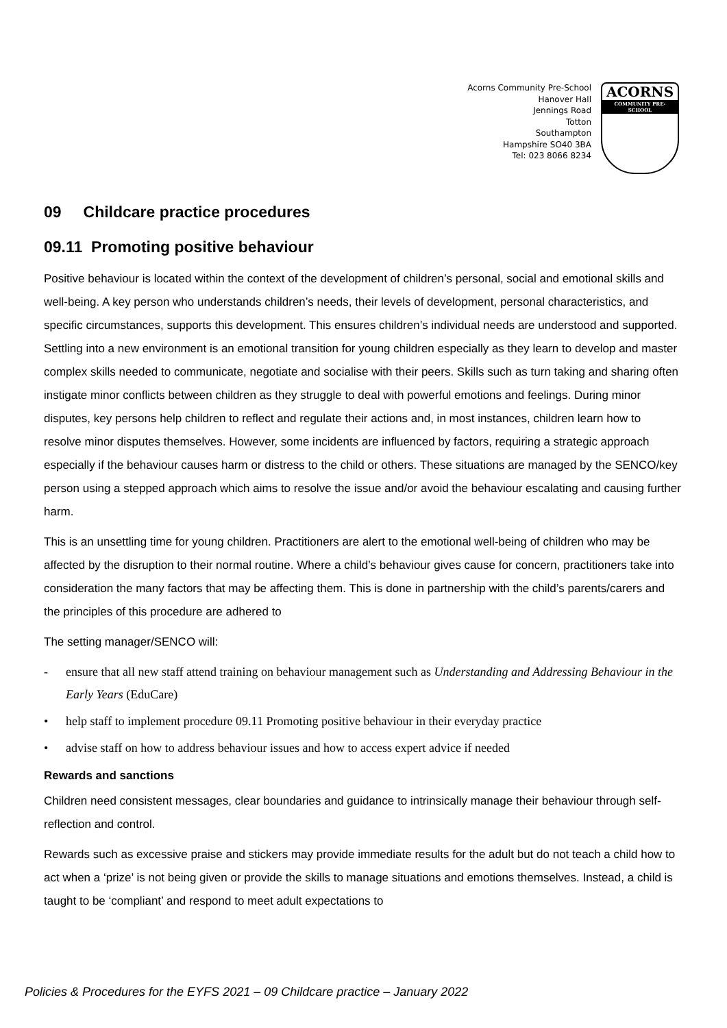Acorns Community Pre-School
Hanover Hall
Jennings Road
Totton
Southampton
Hampshire SO40 3BA
Tel: 023 8066 8234
ACORNS
COMMUNITY PRE-SCHOOL
09 Childcare practice procedures
09.11 Promoting positive behaviour
Positive behaviour is located within the context of the development of children’s personal, social and emotional skills and well-being. A key person who understands children’s needs, their levels of development, personal characteristics, and specific circumstances, supports this development. This ensures children’s individual needs are understood and supported. Settling into a new environment is an emotional transition for young children especially as they learn to develop and master complex skills needed to communicate, negotiate and socialise with their peers. Skills such as turn taking and sharing often instigate minor conflicts between children as they struggle to deal with powerful emotions and feelings. During minor disputes, key persons help children to reflect and regulate their actions and, in most instances, children learn how to resolve minor disputes themselves. However, some incidents are influenced by factors, requiring a strategic approach especially if the behaviour causes harm or distress to the child or others. These situations are managed by the SENCO/key person using a stepped approach which aims to resolve the issue and/or avoid the behaviour escalating and causing further harm.
This is an unsettling time for young children. Practitioners are alert to the emotional well-being of children who may be affected by the disruption to their normal routine. Where a child’s behaviour gives cause for concern, practitioners take into consideration the many factors that may be affecting them. This is done in partnership with the child’s parents/carers and the principles of this procedure are adhered to
The setting manager/SENCO will:
- ensure that all new staff attend training on behaviour management such as Understanding and Addressing Behaviour in the Early Years (EduCare)
• help staff to implement procedure 09.11 Promoting positive behaviour in their everyday practice
• advise staff on how to address behaviour issues and how to access expert advice if needed
Rewards and sanctions
Children need consistent messages, clear boundaries and guidance to intrinsically manage their behaviour through self-reflection and control.
Rewards such as excessive praise and stickers may provide immediate results for the adult but do not teach a child how to act when a ‘prize’ is not being given or provide the skills to manage situations and emotions themselves. Instead, a child is taught to be ‘compliant’ and respond to meet adult expectations to
Policies & Procedures for the EYFS 2021 – 09 Childcare practice – January 2022